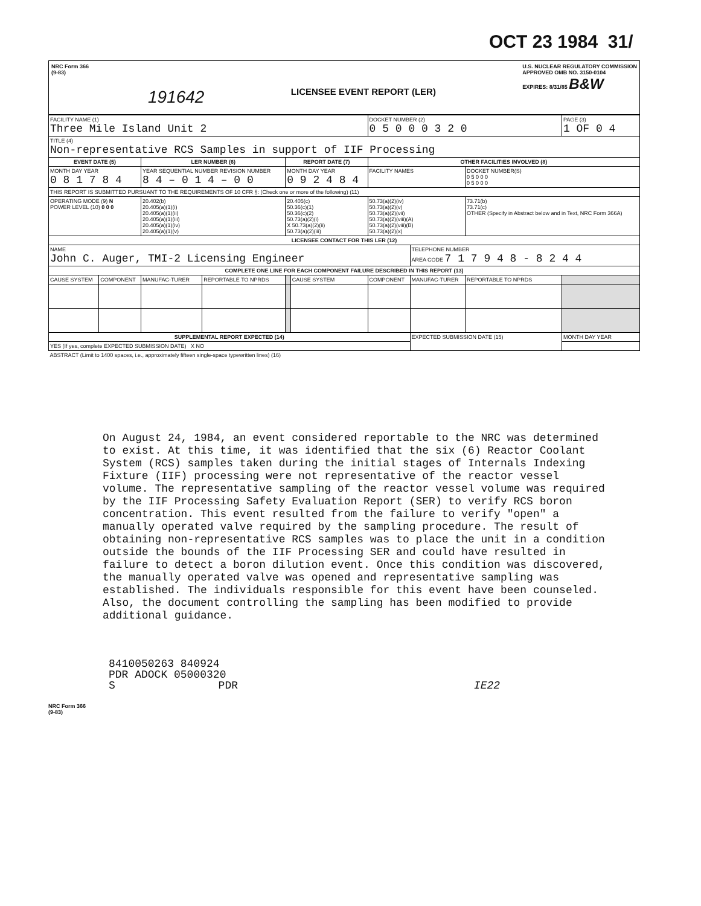OCT 23 1984 31/
NRC Form 366
(9-83)
191642
LICENSEE EVENT REPORT (LER)
U.S. NUCLEAR REGULATORY COMMISSION
APPROVED OMB NO. 3150-0104
EXPIRES: 8/31/85 B&W
| FACILITY NAME (1) Three Mile Island Unit 2 | | | | | | DOCKET NUMBER (2) 0 5 0 0 0 3 2 0 | | | PAGE (3) 1 OF 0 4 |
| TITLE (4) Non-representative RCS Samples in support of IIF Processing | | | | | | | | | |
| EVENT DATE (5) | | LER NUMBER (6) | | REPORT DATE (7) | | OTHER FACILITIES INVOLVED (8) | | | |
| MONTH DAY YEAR 0 8 1 7 8 4 | | YEAR SEQUENTIAL NUMBER REVISION NUMBER 8 4 – 0 1 4 – 0 0 | | MONTH DAY YEAR 0 9 2 4 8 4 | | FACILITY NAMES | | DOCKET NUMBER(S) 0 5 0 0 0 0 5 0 0 0 | |
| THIS REPORT IS SUBMITTED PURSUANT TO THE REQUIREMENTS OF 10 CFR §: (Check one or more of the following) (11) | | | | | | | | | |
| OPERATING MODE (9) N POWER LEVEL (10) 0 0 0 | | 20.402(b) 20.405(a)(1)(i) 20.405(a)(1)(ii) 20.405(a)(1)(iii) 20.405(a)(1)(iv) 20.405(a)(1)(v) | | 20.405(c) 50.36(c)(1) 50.36(c)(2) 50.73(a)(2)(i) X 50.73(a)(2)(ii) 50.73(a)(2)(iii) | | 50.73(a)(2)(iv) 50.73(a)(2)(v) 50.73(a)(2)(vii) 50.73(a)(2)(viii)(A) 50.73(a)(2)(viii)(B) 50.73(a)(2)(x) | | 73.71(b) 73.71(c) OTHER (Specify in Abstract below and in Text, NRC Form 366A) | |
| LICENSEE CONTACT FOR THIS LER (12) | | | | | | | | | |
| NAME John C. Auger, TMI-2 Licensing Engineer | | | | | | | TELEPHONE NUMBER AREA CODE 7 1 7 9 4 8 - 8 2 4 4 | | |
| COMPLETE ONE LINE FOR EACH COMPONENT FAILURE DESCRIBED IN THIS REPORT (13) | | | | | | | | | |
| CAUSE SYSTEM | COMPONENT | MANUFAC-TURER | REPORTABLE TO NPRDS | | CAUSE SYSTEM | COMPONENT | MANUFAC-TURER | REPORTABLE TO NPRDS | |
| SUPPLEMENTAL REPORT EXPECTED (14) | | | | | | | EXPECTED SUBMISSION DATE (15) | | MONTH DAY YEAR |
| YES (If yes, complete EXPECTED SUBMISSION DATE) X NO | | | | | | | | | |
| ABSTRACT (Limit to 1400 spaces, i.e., approximately fifteen single-space typewritten lines) (16) | | | | | | | | | |
On August 24, 1984, an event considered reportable to the NRC was determined to exist. At this time, it was identified that the six (6) Reactor Coolant System (RCS) samples taken during the initial stages of Internals Indexing Fixture (IIF) processing were not representative of the reactor vessel volume. The representative sampling of the reactor vessel volume was required by the IIF Processing Safety Evaluation Report (SER) to verify RCS boron concentration. This event resulted from the failure to verify "open" a manually operated valve required by the sampling procedure. The result of obtaining non-representative RCS samples was to place the unit in a condition outside the bounds of the IIF Processing SER and could have resulted in failure to detect a boron dilution event. Once this condition was discovered, the manually operated valve was opened and representative sampling was established. The individuals responsible for this event have been counseled. Also, the document controlling the sampling has been modified to provide additional guidance.
8410050263 840924
PDR ADOCK 05000320
S PDR IE22
NRC Form 366
(9-83)